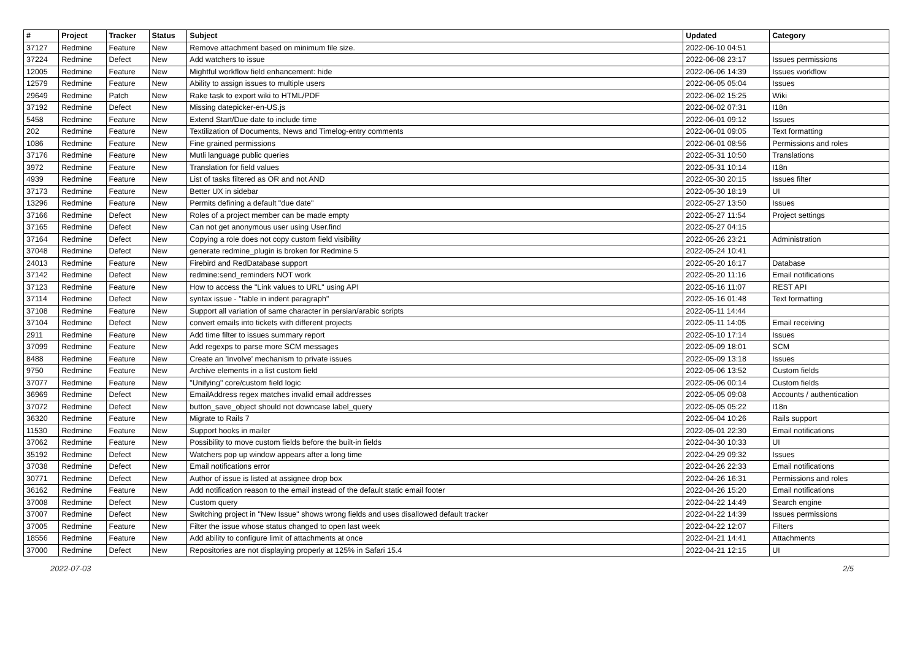| # | Project | Tracker | Status | Subject | Updated | Category |
| --- | --- | --- | --- | --- | --- | --- |
| 37127 | Redmine | Feature | New | Remove attachment based on minimum file size. | 2022-06-10 04:51 | |
| 37224 | Redmine | Defect | New | Add watchers to issue | 2022-06-08 23:17 | Issues permissions |
| 12005 | Redmine | Feature | New | Mightful workflow field enhancement: hide | 2022-06-06 14:39 | Issues workflow |
| 12579 | Redmine | Feature | New | Ability to assign issues to multiple users | 2022-06-05 05:04 | Issues |
| 29649 | Redmine | Patch | New | Rake task to export wiki to HTML/PDF | 2022-06-02 15:25 | Wiki |
| 37192 | Redmine | Defect | New | Missing datepicker-en-US.js | 2022-06-02 07:31 | I18n |
| 5458 | Redmine | Feature | New | Extend Start/Due date to include time | 2022-06-01 09:12 | Issues |
| 202 | Redmine | Feature | New | Textilization of Documents, News and Timelog-entry comments | 2022-06-01 09:05 | Text formatting |
| 1086 | Redmine | Feature | New | Fine grained permissions | 2022-06-01 08:56 | Permissions and roles |
| 37176 | Redmine | Feature | New | Mutli language public queries | 2022-05-31 10:50 | Translations |
| 3972 | Redmine | Feature | New | Translation for field values | 2022-05-31 10:14 | I18n |
| 4939 | Redmine | Feature | New | List of tasks filtered as OR and not AND | 2022-05-30 20:15 | Issues filter |
| 37173 | Redmine | Feature | New | Better UX in sidebar | 2022-05-30 18:19 | UI |
| 13296 | Redmine | Feature | New | Permits defining a default "due date" | 2022-05-27 13:50 | Issues |
| 37166 | Redmine | Defect | New | Roles of a project member can be made empty | 2022-05-27 11:54 | Project settings |
| 37165 | Redmine | Defect | New | Can not get anonymous user using User.find | 2022-05-27 04:15 | |
| 37164 | Redmine | Defect | New | Copying a role does not copy custom field visibility | 2022-05-26 23:21 | Administration |
| 37048 | Redmine | Defect | New | generate redmine_plugin is broken for Redmine 5 | 2022-05-24 10:41 | |
| 24013 | Redmine | Feature | New | Firebird and RedDatabase support | 2022-05-20 16:17 | Database |
| 37142 | Redmine | Defect | New | redmine:send_reminders NOT work | 2022-05-20 11:16 | Email notifications |
| 37123 | Redmine | Feature | New | How to access the "Link values to URL" using API | 2022-05-16 11:07 | REST API |
| 37114 | Redmine | Defect | New | syntax issue - "table in indent paragraph" | 2022-05-16 01:48 | Text formatting |
| 37108 | Redmine | Feature | New | Support all variation of same character in persian/arabic scripts | 2022-05-11 14:44 | |
| 37104 | Redmine | Defect | New | convert emails into tickets with different projects | 2022-05-11 14:05 | Email receiving |
| 2911 | Redmine | Feature | New | Add time filter to issues summary report | 2022-05-10 17:14 | Issues |
| 37099 | Redmine | Feature | New | Add regexps to parse more SCM messages | 2022-05-09 18:01 | SCM |
| 8488 | Redmine | Feature | New | Create an 'Involve' mechanism to private issues | 2022-05-09 13:18 | Issues |
| 9750 | Redmine | Feature | New | Archive elements in a list custom field | 2022-05-06 13:52 | Custom fields |
| 37077 | Redmine | Feature | New | "Unifying" core/custom field logic | 2022-05-06 00:14 | Custom fields |
| 36969 | Redmine | Defect | New | EmailAddress regex matches invalid email addresses | 2022-05-05 09:08 | Accounts / authentication |
| 37072 | Redmine | Defect | New | button_save_object should not downcase label_query | 2022-05-05 05:22 | I18n |
| 36320 | Redmine | Feature | New | Migrate to Rails 7 | 2022-05-04 10:26 | Rails support |
| 11530 | Redmine | Feature | New | Support hooks in mailer | 2022-05-01 22:30 | Email notifications |
| 37062 | Redmine | Feature | New | Possibility to move custom fields before the built-in fields | 2022-04-30 10:33 | UI |
| 35192 | Redmine | Defect | New | Watchers pop up window appears after a long time | 2022-04-29 09:32 | Issues |
| 37038 | Redmine | Defect | New | Email notifications error | 2022-04-26 22:33 | Email notifications |
| 30771 | Redmine | Defect | New | Author of issue is listed at assignee drop box | 2022-04-26 16:31 | Permissions and roles |
| 36162 | Redmine | Feature | New | Add notification reason to the email instead of the default static email footer | 2022-04-26 15:20 | Email notifications |
| 37008 | Redmine | Defect | New | Custom query | 2022-04-22 14:49 | Search engine |
| 37007 | Redmine | Defect | New | Switching project in "New Issue" shows wrong fields and uses disallowed default tracker | 2022-04-22 14:39 | Issues permissions |
| 37005 | Redmine | Feature | New | Filter the issue whose status changed to open last week | 2022-04-22 12:07 | Filters |
| 18556 | Redmine | Feature | New | Add ability to configure limit of attachments at once | 2022-04-21 14:41 | Attachments |
| 37000 | Redmine | Defect | New | Repositories are not displaying properly at 125% in Safari 15.4 | 2022-04-21 12:15 | UI |
2022-07-03 2/5